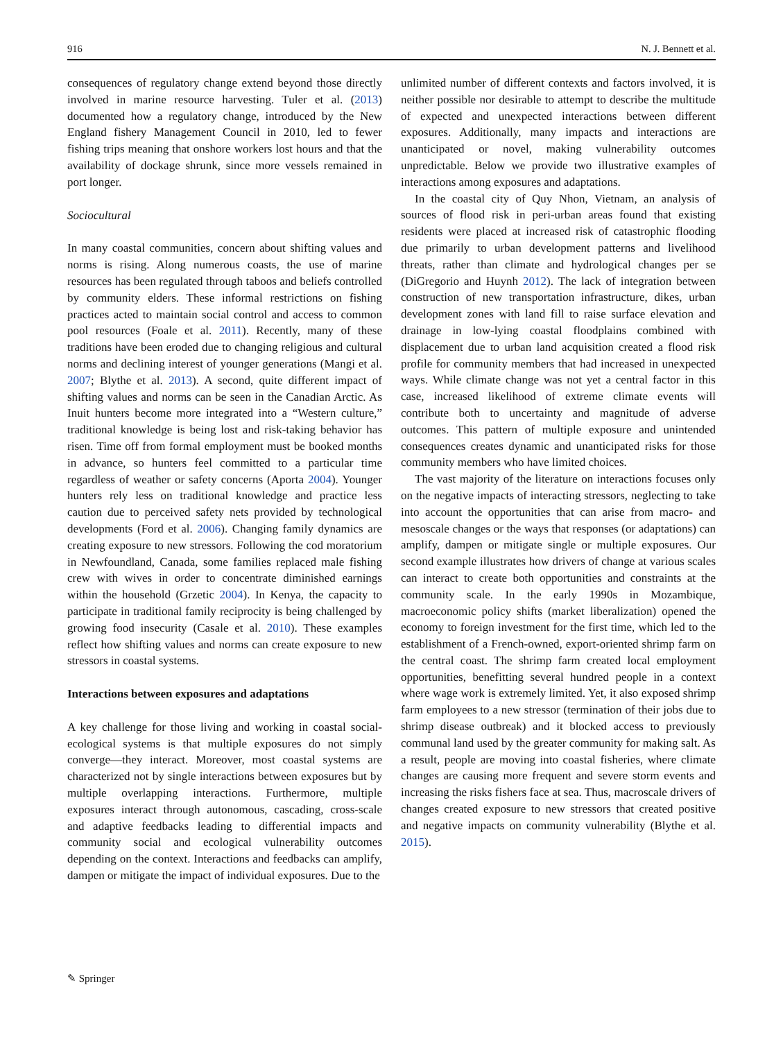916 N. J. Bennett et al.
consequences of regulatory change extend beyond those directly involved in marine resource harvesting. Tuler et al. (2013) documented how a regulatory change, introduced by the New England fishery Management Council in 2010, led to fewer fishing trips meaning that onshore workers lost hours and that the availability of dockage shrunk, since more vessels remained in port longer.
Sociocultural
In many coastal communities, concern about shifting values and norms is rising. Along numerous coasts, the use of marine resources has been regulated through taboos and beliefs controlled by community elders. These informal restrictions on fishing practices acted to maintain social control and access to common pool resources (Foale et al. 2011). Recently, many of these traditions have been eroded due to changing religious and cultural norms and declining interest of younger generations (Mangi et al. 2007; Blythe et al. 2013). A second, quite different impact of shifting values and norms can be seen in the Canadian Arctic. As Inuit hunters become more integrated into a “Western culture,” traditional knowledge is being lost and risk-taking behavior has risen. Time off from formal employment must be booked months in advance, so hunters feel committed to a particular time regardless of weather or safety concerns (Aporta 2004). Younger hunters rely less on traditional knowledge and practice less caution due to perceived safety nets provided by technological developments (Ford et al. 2006). Changing family dynamics are creating exposure to new stressors. Following the cod moratorium in Newfoundland, Canada, some families replaced male fishing crew with wives in order to concentrate diminished earnings within the household (Grzetic 2004). In Kenya, the capacity to participate in traditional family reciprocity is being challenged by growing food insecurity (Casale et al. 2010). These examples reflect how shifting values and norms can create exposure to new stressors in coastal systems.
Interactions between exposures and adaptations
A key challenge for those living and working in coastal social-ecological systems is that multiple exposures do not simply converge—they interact. Moreover, most coastal systems are characterized not by single interactions between exposures but by multiple overlapping interactions. Furthermore, multiple exposures interact through autonomous, cascading, cross-scale and adaptive feedbacks leading to differential impacts and community social and ecological vulnerability outcomes depending on the context. Interactions and feedbacks can amplify, dampen or mitigate the impact of individual exposures. Due to the
unlimited number of different contexts and factors involved, it is neither possible nor desirable to attempt to describe the multitude of expected and unexpected interactions between different exposures. Additionally, many impacts and interactions are unanticipated or novel, making vulnerability outcomes unpredictable. Below we provide two illustrative examples of interactions among exposures and adaptations.
In the coastal city of Quy Nhon, Vietnam, an analysis of sources of flood risk in peri-urban areas found that existing residents were placed at increased risk of catastrophic flooding due primarily to urban development patterns and livelihood threats, rather than climate and hydrological changes per se (DiGregorio and Huynh 2012). The lack of integration between construction of new transportation infrastructure, dikes, urban development zones with land fill to raise surface elevation and drainage in low-lying coastal floodplains combined with displacement due to urban land acquisition created a flood risk profile for community members that had increased in unexpected ways. While climate change was not yet a central factor in this case, increased likelihood of extreme climate events will contribute both to uncertainty and magnitude of adverse outcomes. This pattern of multiple exposure and unintended consequences creates dynamic and unanticipated risks for those community members who have limited choices.
The vast majority of the literature on interactions focuses only on the negative impacts of interacting stressors, neglecting to take into account the opportunities that can arise from macro- and mesoscale changes or the ways that responses (or adaptations) can amplify, dampen or mitigate single or multiple exposures. Our second example illustrates how drivers of change at various scales can interact to create both opportunities and constraints at the community scale. In the early 1990s in Mozambique, macroeconomic policy shifts (market liberalization) opened the economy to foreign investment for the first time, which led to the establishment of a French-owned, export-oriented shrimp farm on the central coast. The shrimp farm created local employment opportunities, benefitting several hundred people in a context where wage work is extremely limited. Yet, it also exposed shrimp farm employees to a new stressor (termination of their jobs due to shrimp disease outbreak) and it blocked access to previously communal land used by the greater community for making salt. As a result, people are moving into coastal fisheries, where climate changes are causing more frequent and severe storm events and increasing the risks fishers face at sea. Thus, macroscale drivers of changes created exposure to new stressors that created positive and negative impacts on community vulnerability (Blythe et al. 2015).
✎ Springer